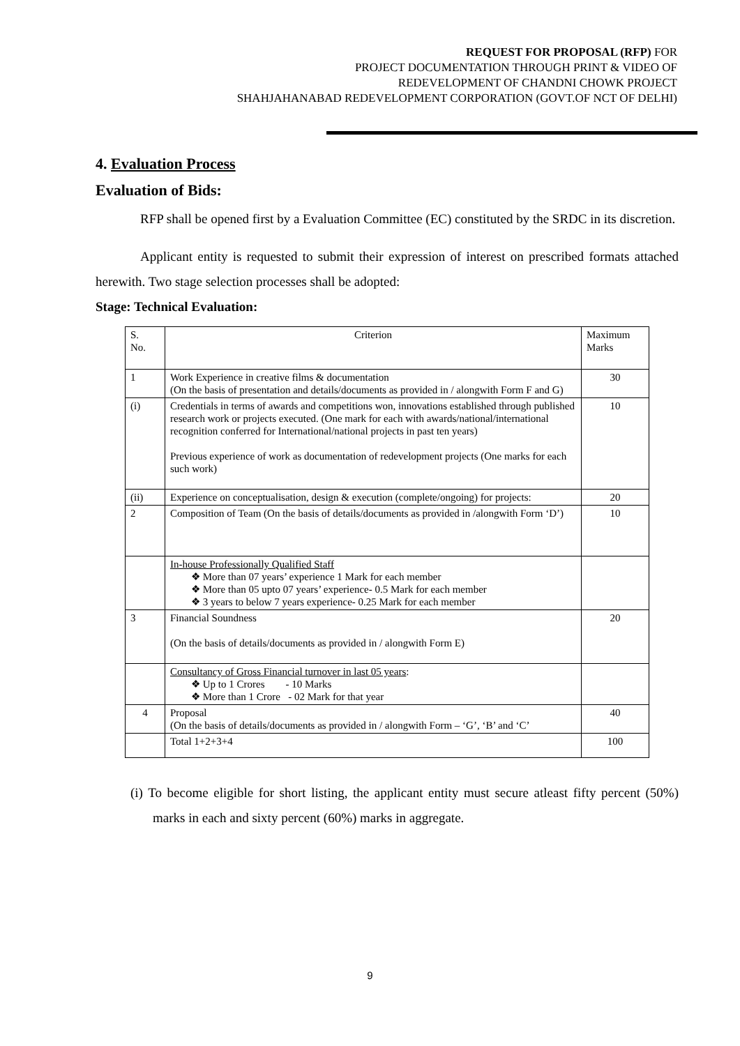REQUEST FOR PROPOSAL (RFP) FOR
PROJECT DOCUMENTATION THROUGH PRINT & VIDEO OF
REDEVELOPMENT OF CHANDNI CHOWK PROJECT
SHAHJAHANABAD REDEVELOPMENT CORPORATION (GOVT.OF NCT OF DELHI)
4. Evaluation Process
Evaluation of Bids:
RFP shall be opened first by a Evaluation Committee (EC) constituted by the SRDC in its discretion.
Applicant entity is requested to submit their expression of interest on prescribed formats attached herewith. Two stage selection processes shall be adopted:
Stage: Technical Evaluation:
| S. No. | Criterion | Maximum Marks |
| 1 | Work Experience in creative films & documentation (On the basis of presentation and details/documents as provided in / alongwith Form F and G) | 30 |
| (i) | Credentials in terms of awards and competitions won, innovations established through published research work or projects executed. (One mark for each with awards/national/international recognition conferred for International/national projects in past ten years) Previous experience of work as documentation of redevelopment projects (One marks for each such work) | 10 |
| (ii) | Experience on conceptualisation, design & execution (complete/ongoing) for projects: | 20 |
| 2 | Composition of Team (On the basis of details/documents as provided in /alongwith Form ‘D’) | 10 |
| | In-house Professionally Qualified Staff ❖ More than 07 years’ experience 1 Mark for each member ❖ More than 05 upto 07 years’ experience- 0.5 Mark for each member ❖ 3 years to below 7 years experience- 0.25 Mark for each member | |
| 3 | Financial Soundness (On the basis of details/documents as provided in / alongwith Form E) | 20 |
| | Consultancy of Gross Financial turnover in last 05 years : ❖ Up to 1 Crores - 10 Marks ❖ More than 1 Crore - 02 Mark for that year | |
| 4 | Proposal (On the basis of details/documents as provided in / alongwith Form – ‘G’, ‘B’ and ‘C’ | 40 |
| | Total 1+2+3+4 | 100 |
(i) To become eligible for short listing, the applicant entity must secure atleast fifty percent (50%) marks in each and sixty percent (60%) marks in aggregate.
9